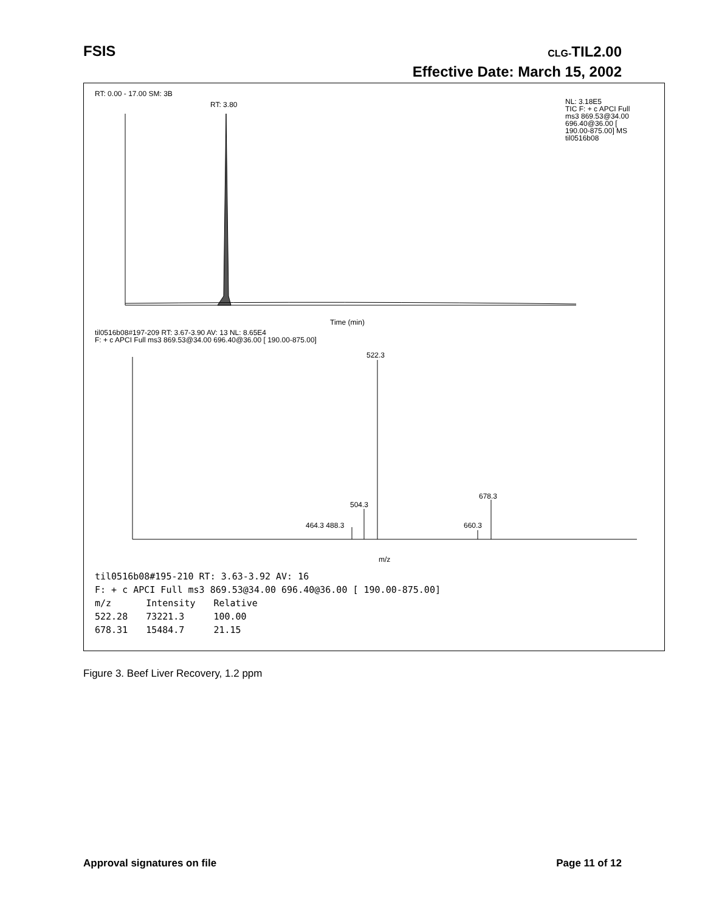FSIS CLG-TIL2.00
Effective Date: March 15, 2002
RT: 0.00 - 17.00 SM: 3B
RT: 3.80
NL: 3.18E5
TIC F: + c APCI Full
ms3 869.53@34.00
696.40@36.00 [
190.00-875.00] MS
til0516b08
Time (min)
til0516b08#197-209 RT: 3.67-3.90 AV: 13 NL: 8.65E4
F: + c APCI Full ms3 869.53@34.00 696.40@36.00 [ 190.00-875.00]
522.3
678.3
504.3
464.3 488.3 660.3
m/z
til0516b08#195-210 RT: 3.63-3.92 AV: 16
F: + c APCI Full ms3 869.53@34.00 696.40@36.00 [ 190.00-875.00]
| m/z | Intensity | Relative |
| --- | --- | --- |
| 522.28 | 73221.3 | 100.00 |
| 678.31 | 15484.7 | 21.15 |
Figure 3. Beef Liver Recovery, 1.2 ppm
Approval signatures on file Page 11 of 12